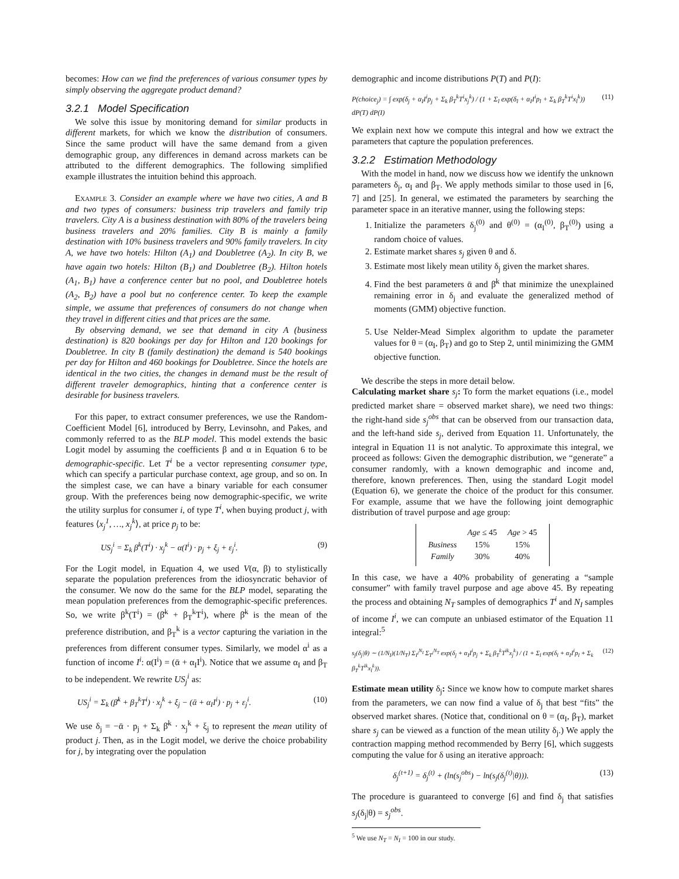becomes: How can we find the preferences of various consumer types by simply observing the aggregate product demand?
3.2.1 Model Specification
We solve this issue by monitoring demand for similar products in different markets, for which we know the distribution of consumers. Since the same product will have the same demand from a given demographic group, any differences in demand across markets can be attributed to the different demographics. The following simplified example illustrates the intuition behind this approach.
Example 3. Consider an example where we have two cities, A and B and two types of consumers: business trip travelers and family trip travelers. City A is a business destination with 80% of the travelers being business travelers and 20% families. City B is mainly a family destination with 10% business travelers and 90% family travelers. In city A, we have two hotels: Hilton (A<sub>1</sub>) and Doubletree (A<sub>2</sub>). In city B, we have again two hotels: Hilton (B<sub>1</sub>) and Doubletree (B<sub>2</sub>). Hilton hotels (A<sub>1</sub>, B<sub>1</sub>) have a conference center but no pool, and Doubletree hotels (A<sub>2</sub>, B<sub>2</sub>) have a pool but no conference center. To keep the example simple, we assume that preferences of consumers do not change when they travel in different cities and that prices are the same.
By observing demand, we see that demand in city A (business destination) is 820 bookings per day for Hilton and 120 bookings for Doubletree. In city B (family destination) the demand is 540 bookings per day for Hilton and 460 bookings for Doubletree. Since the hotels are identical in the two cities, the changes in demand must be the result of different traveler demographics, hinting that a conference center is desirable for business travelers.
For this paper, to extract consumer preferences, we use the Random-Coefficient Model [6], introduced by Berry, Levinsohn, and Pakes, and commonly referred to as the BLP model. This model extends the basic Logit model by assuming the coefficients β and α in Equation 6 to be demographic-specific. Let T<sup>i</sup> be a vector representing consumer type, which can specify a particular purchase context, age group, and so on. In the simplest case, we can have a binary variable for each consumer group. With the preferences being now demographic-specific, we write the utility surplus for consumer i, of type T<sup>i</sup>, when buying product j, with features ⟨x<sub>j</sub><sup>1</sup>, …, x<sub>j</sub><sup>k</sup>⟩, at price p<sub>j</sub> to be:
US<sub>j</sub><sup>i</sup> = Σ<sub>k</sub> β<sup>k</sup>(T<sup>i</sup>) · x<sub>j</sub><sup>k</sup> − α(I<sup>i</sup>) · p<sub>j</sub> + ξ<sub>j</sub> + ε<sub>j</sub><sup>i</sup>. (9)
For the Logit model, in Equation 4, we used V(α, β) to stylistically separate the population preferences from the idiosyncratic behavior of the consumer. We now do the same for the BLP model, separating the mean population preferences from the demographic-specific preferences. So, we write β<sup>k</sup>(T<sup>i</sup>) = (β̄<sup>k</sup> + β<sub>T</sub><sup>k</sup>T<sup>i</sup>), where β̄<sup>k</sup> is the mean of the preference distribution, and β<sub>T</sub><sup>k</sup> is a vector capturing the variation in the preferences from different consumer types. Similarly, we model α<sup>i</sup> as a function of income I<sup>i</sup>: α(I<sup>i</sup>) = (ᾱ + α<sub>I</sub>I<sup>i</sup>). Notice that we assume α<sub>I</sub> and β<sub>T</sub> to be independent. We rewrite US<sub>j</sub><sup>i</sup> as:
US<sub>j</sub><sup>i</sup> = Σ<sub>k</sub> (β̄<sup>k</sup> + β<sub>T</sub><sup>k</sup>T<sup>i</sup>) · x<sub>j</sub><sup>k</sup> + ξ<sub>j</sub> − (ᾱ + α<sub>I</sub>I<sup>i</sup>) · p<sub>j</sub> + ε<sub>j</sub><sup>i</sup>. (10)
We use δ<sub>j</sub> = −ᾱ · p<sub>j</sub> + Σ<sub>k</sub> β̄<sup>k</sup> · x<sub>j</sub><sup>k</sup> + ξ<sub>j</sub> to represent the mean utility of product j. Then, as in the Logit model, we derive the choice probability for j, by integrating over the population
demographic and income distributions P(T) and P(I):
P(choice<sub>j</sub>) = ∫ exp(δ<sub>j</sub> + α<sub>I</sub>I<sup>i</sup>p<sub>j</sub> + Σ<sub>k</sub> β<sub>T</sub><sup>k</sup>T<sup>i</sup>x<sub>j</sub><sup>k</sup>) / (1 + Σ<sub>l</sub> exp(δ<sub>l</sub> + α<sub>I</sub>I<sup>i</sup>p<sub>l</sub> + Σ<sub>k</sub> β<sub>T</sub><sup>k</sup>T<sup>i</sup>x<sub>l</sub><sup>k</sup>)) dP(T) dP(I) (11)
We explain next how we compute this integral and how we extract the parameters that capture the population preferences.
3.2.2 Estimation Methodology
With the model in hand, now we discuss how we identify the unknown parameters δ<sub>j</sub>, α<sub>I</sub> and β<sub>T</sub>. We apply methods similar to those used in [6, 7] and [25]. In general, we estimated the parameters by searching the parameter space in an iterative manner, using the following steps:
1. Initialize the parameters δ<sub>j</sub><sup>(0)</sup> and θ<sup>(0)</sup> = (α<sub>I</sub><sup>(0)</sup>, β<sub>T</sub><sup>(0)</sup>) using a random choice of values.
2. Estimate market shares s<sub>j</sub> given θ and δ.
3. Estimate most likely mean utility δ<sub>j</sub> given the market shares.
4. Find the best parameters ᾱ and β̄<sup>k</sup> that minimize the unexplained remaining error in δ<sub>j</sub> and evaluate the generalized method of moments (GMM) objective function.
5. Use Nelder-Mead Simplex algorithm to update the parameter values for θ = (α<sub>I</sub>, β<sub>T</sub>) and go to Step 2, until minimizing the GMM objective function.
We describe the steps in more detail below.
Calculating market share s<sub>j</sub>: To form the market equations (i.e., model predicted market share = observed market share), we need two things: the right-hand side s<sub>j</sub><sup>obs</sup> that can be observed from our transaction data, and the left-hand side s<sub>j</sub>, derived from Equation 11. Unfortunately, the integral in Equation 11 is not analytic. To approximate this integral, we proceed as follows: Given the demographic distribution, we “generate” a consumer randomly, with a known demographic and income and, therefore, known preferences. Then, using the standard Logit model (Equation 6), we generate the choice of the product for this consumer. For example, assume that we have the following joint demographic distribution of travel purpose and age group:
| | Age ≤ 45 | Age > 45 |
| Business | 15% | 15% |
| Family | 30% | 40% |
In this case, we have a 40% probability of generating a “sample consumer” with family travel purpose and age above 45. By repeating the process and obtaining N<sub>T</sub> samples of demographics T<sup>i</sup> and N<sub>I</sub> samples of income I<sup>i</sup>, we can compute an unbiased estimator of the Equation 11 integral:<sup>5</sup>
s<sub>j</sub>(δ<sub>j</sub>|θ) ∼ (1/N<sub>I</sub>)(1/N<sub>T</sub>) Σ<sub>I<sup>i</sup></sub><sup>N<sub>I</sub></sup> Σ<sub>T<sup>i</sup></sub><sup>N<sub>T</sub></sup> exp(δ<sub>j</sub> + α<sub>I</sub>I<sup>i</sup>p<sub>j</sub> + Σ<sub>k</sub> β<sub>T</sub><sup>k</sup>T<sup>ik</sup>x<sub>j</sub><sup>k</sup>) / (1 + Σ<sub>l</sub> exp(δ<sub>l</sub> + α<sub>I</sub>I<sup>i</sup>p<sub>l</sub> + Σ<sub>k</sub> β<sub>T</sub><sup>k</sup>T<sup>ik</sup>x<sub>l</sub><sup>k</sup>)). (12)
Estimate mean utility δ<sub>j</sub>: Since we know how to compute market shares from the parameters, we can now find a value of δ<sub>j</sub> that best “fits” the observed market shares. (Notice that, conditional on θ = (α<sub>I</sub>, β<sub>T</sub>), market share s<sub>j</sub> can be viewed as a function of the mean utility δ<sub>j</sub>.) We apply the contraction mapping method recommended by Berry [6], which suggests computing the value for δ using an iterative approach:
δ<sub>j</sub><sup>(t+1)</sup> = δ<sub>j</sub><sup>(t)</sup> + (ln(s<sub>j</sub><sup>obs</sup>) − ln(s<sub>j</sub>(δ<sub>j</sub><sup>(t)</sup>|θ))). (13)
The procedure is guaranteed to converge [6] and find δ<sub>j</sub> that satisfies s<sub>j</sub>(δ<sub>j</sub>|θ) = s<sub>j</sub><sup>obs</sup>.
<sup>5</sup> We use N<sub>T</sub> = N<sub>I</sub> = 100 in our study.